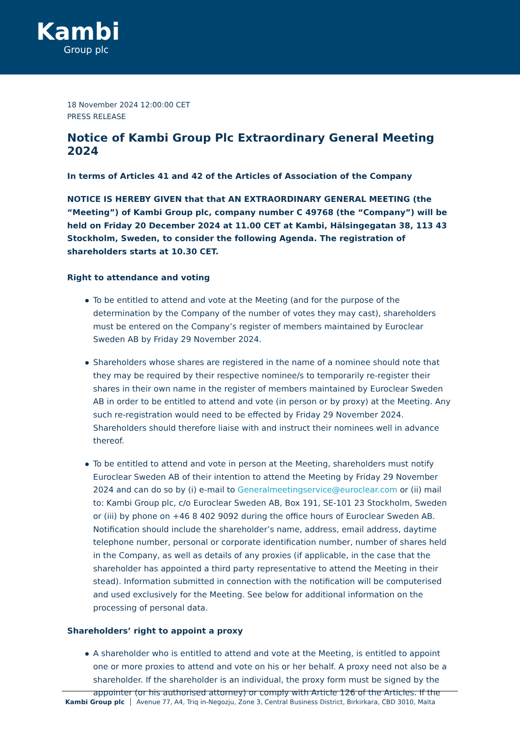Kambi
Group plc
18 November 2024 12:00:00 CET
PRESS RELEASE
Notice of Kambi Group Plc Extraordinary General Meeting 2024
In terms of Articles 41 and 42 of the Articles of Association of the Company
NOTICE IS HEREBY GIVEN that that AN EXTRAORDINARY GENERAL MEETING (the “Meeting”) of Kambi Group plc, company number C 49768 (the “Company”) will be held on Friday 20 December 2024 at 11.00 CET at Kambi, Hälsingegatan 38, 113 43 Stockholm, Sweden, to consider the following Agenda. The registration of shareholders starts at 10.30 CET.
Right to attendance and voting
To be entitled to attend and vote at the Meeting (and for the purpose of the determination by the Company of the number of votes they may cast), shareholders must be entered on the Company’s register of members maintained by Euroclear Sweden AB by Friday 29 November 2024.
Shareholders whose shares are registered in the name of a nominee should note that they may be required by their respective nominee/s to temporarily re-register their shares in their own name in the register of members maintained by Euroclear Sweden AB in order to be entitled to attend and vote (in person or by proxy) at the Meeting. Any such re-registration would need to be effected by Friday 29 November 2024. Shareholders should therefore liaise with and instruct their nominees well in advance thereof.
To be entitled to attend and vote in person at the Meeting, shareholders must notify Euroclear Sweden AB of their intention to attend the Meeting by Friday 29 November 2024 and can do so by (i) e-mail to Generalmeetingservice@euroclear.com or (ii) mail to: Kambi Group plc, c/o Euroclear Sweden AB, Box 191, SE-101 23 Stockholm, Sweden or (iii) by phone on +46 8 402 9092 during the office hours of Euroclear Sweden AB. Notification should include the shareholder’s name, address, email address, daytime telephone number, personal or corporate identification number, number of shares held in the Company, as well as details of any proxies (if applicable, in the case that the shareholder has appointed a third party representative to attend the Meeting in their stead). Information submitted in connection with the notification will be computerised and used exclusively for the Meeting. See below for additional information on the processing of personal data.
Shareholders’ right to appoint a proxy
A shareholder who is entitled to attend and vote at the Meeting, is entitled to appoint one or more proxies to attend and vote on his or her behalf. A proxy need not also be a shareholder. If the shareholder is an individual, the proxy form must be signed by the appointer (or his authorised attorney) or comply with Article 126 of the Articles. If the
Kambi Group plc │ Avenue 77, A4, Triq in-Negozju, Zone 3, Central Business District, Birkirkara, CBD 3010, Malta